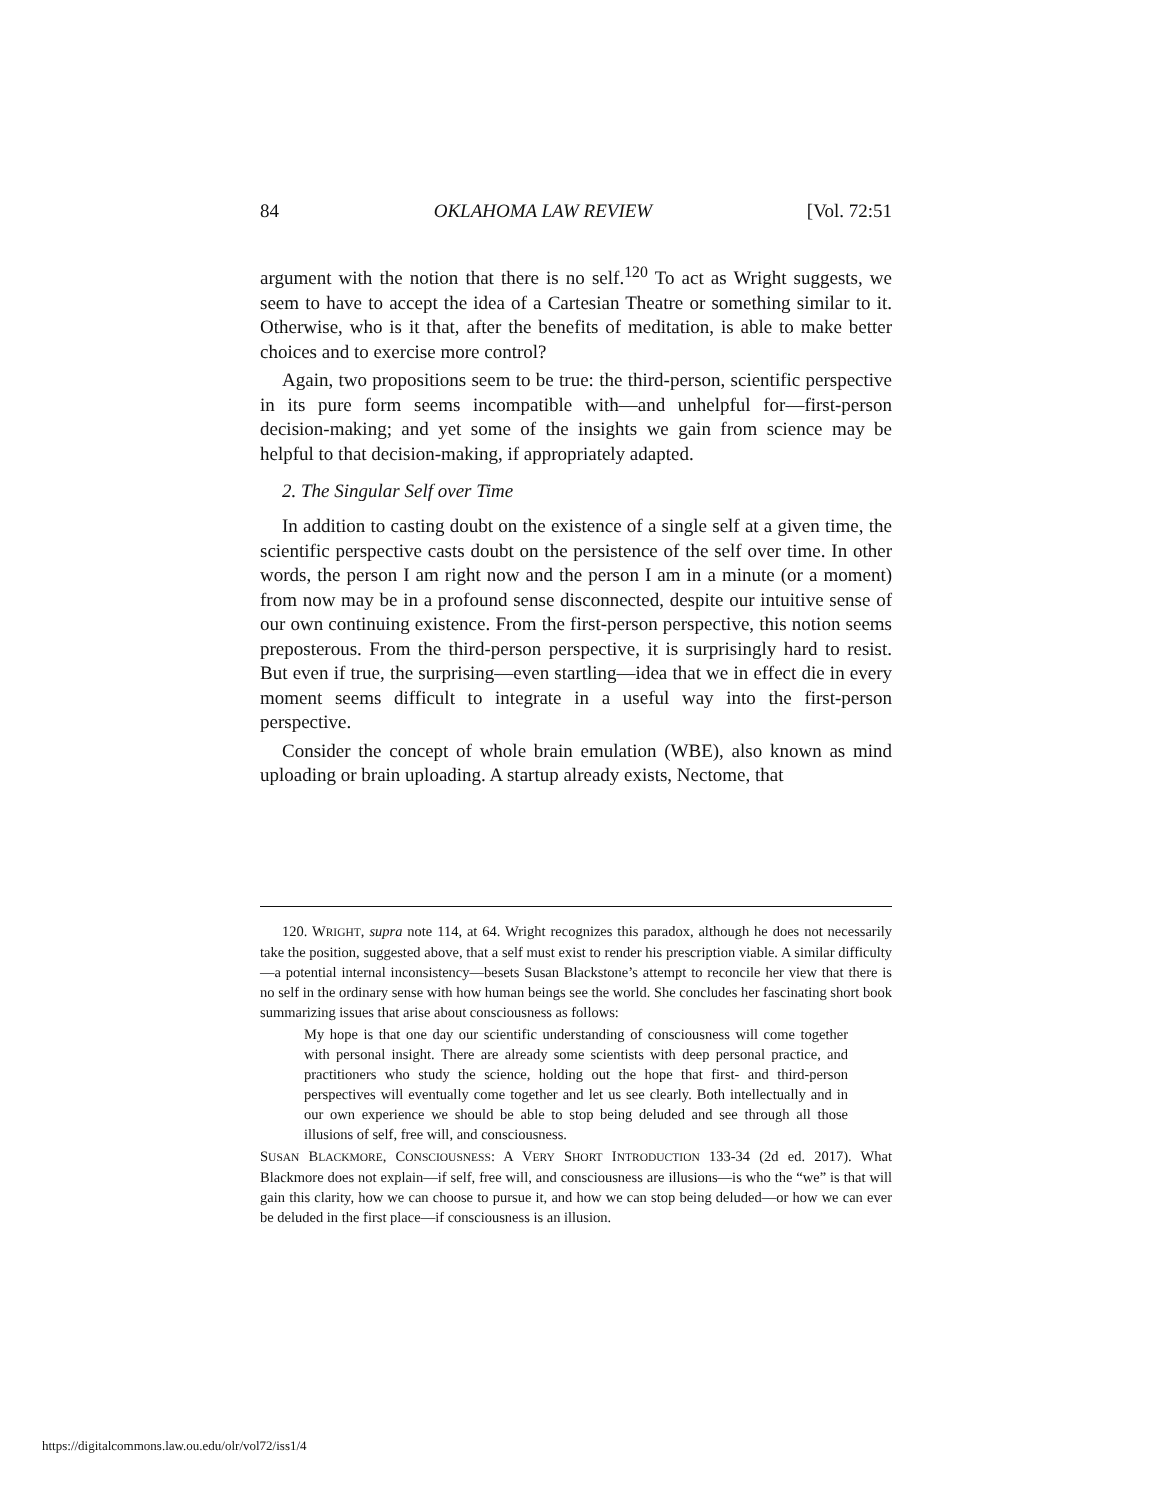84 OKLAHOMA LAW REVIEW [Vol. 72:51
argument with the notion that there is no self.<sup>120</sup> To act as Wright suggests, we seem to have to accept the idea of a Cartesian Theatre or something similar to it. Otherwise, who is it that, after the benefits of meditation, is able to make better choices and to exercise more control?
Again, two propositions seem to be true: the third-person, scientific perspective in its pure form seems incompatible with—and unhelpful for—first-person decision-making; and yet some of the insights we gain from science may be helpful to that decision-making, if appropriately adapted.
2. The Singular Self over Time
In addition to casting doubt on the existence of a single self at a given time, the scientific perspective casts doubt on the persistence of the self over time. In other words, the person I am right now and the person I am in a minute (or a moment) from now may be in a profound sense disconnected, despite our intuitive sense of our own continuing existence. From the first-person perspective, this notion seems preposterous. From the third-person perspective, it is surprisingly hard to resist. But even if true, the surprising—even startling—idea that we in effect die in every moment seems difficult to integrate in a useful way into the first-person perspective.
Consider the concept of whole brain emulation (WBE), also known as mind uploading or brain uploading. A startup already exists, Nectome, that
120. WRIGHT, supra note 114, at 64. Wright recognizes this paradox, although he does not necessarily take the position, suggested above, that a self must exist to render his prescription viable. A similar difficulty—a potential internal inconsistency—besets Susan Blackstone’s attempt to reconcile her view that there is no self in the ordinary sense with how human beings see the world. She concludes her fascinating short book summarizing issues that arise about consciousness as follows:
My hope is that one day our scientific understanding of consciousness will come together with personal insight. There are already some scientists with deep personal practice, and practitioners who study the science, holding out the hope that first- and third-person perspectives will eventually come together and let us see clearly. Both intellectually and in our own experience we should be able to stop being deluded and see through all those illusions of self, free will, and consciousness.
SUSAN BLACKMORE, CONSCIOUSNESS: A VERY SHORT INTRODUCTION 133-34 (2d ed. 2017). What Blackmore does not explain—if self, free will, and consciousness are illusions—is who the “we” is that will gain this clarity, how we can choose to pursue it, and how we can stop being deluded—or how we can ever be deluded in the first place—if consciousness is an illusion.
https://digitalcommons.law.ou.edu/olr/vol72/iss1/4